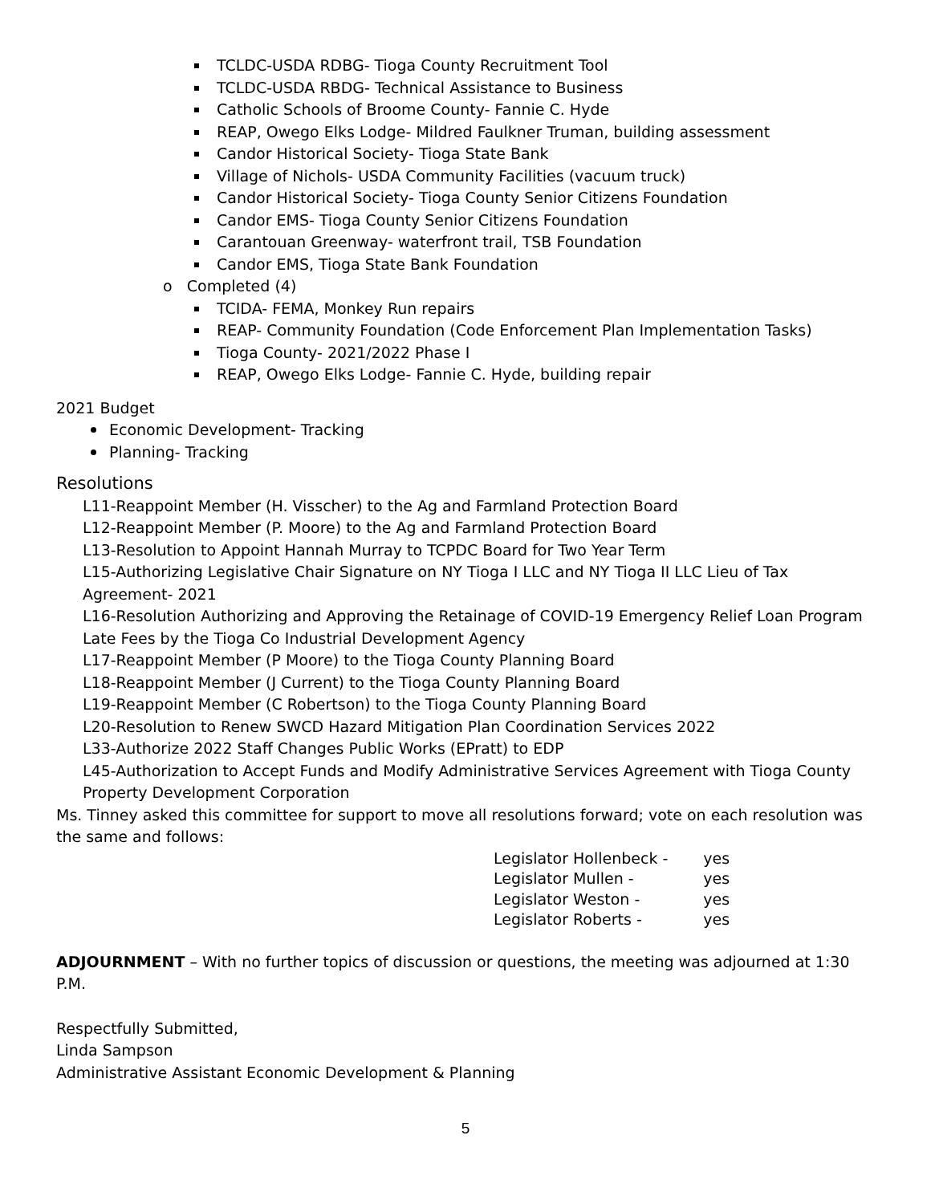TCLDC-USDA RDBG- Tioga County Recruitment Tool
TCLDC-USDA RBDG- Technical Assistance to Business
Catholic Schools of Broome County- Fannie C. Hyde
REAP, Owego Elks Lodge- Mildred Faulkner Truman, building assessment
Candor Historical Society- Tioga State Bank
Village of Nichols- USDA Community Facilities (vacuum truck)
Candor Historical Society- Tioga County Senior Citizens Foundation
Candor EMS- Tioga County Senior Citizens Foundation
Carantouan Greenway- waterfront trail, TSB Foundation
Candor EMS, Tioga State Bank Foundation
o Completed (4)
TCIDA- FEMA, Monkey Run repairs
REAP- Community Foundation (Code Enforcement Plan Implementation Tasks)
Tioga County- 2021/2022 Phase I
REAP, Owego Elks Lodge- Fannie C. Hyde, building repair
2021 Budget
Economic Development- Tracking
Planning- Tracking
Resolutions
L11-Reappoint Member (H. Visscher) to the Ag and Farmland Protection Board
L12-Reappoint Member (P. Moore) to the Ag and Farmland Protection Board
L13-Resolution to Appoint Hannah Murray to TCPDC Board for Two Year Term
L15-Authorizing Legislative Chair Signature on NY Tioga I LLC and NY Tioga II LLC Lieu of Tax Agreement- 2021
L16-Resolution Authorizing and Approving the Retainage of COVID-19 Emergency Relief Loan Program Late Fees by the Tioga Co Industrial Development Agency
L17-Reappoint Member (P Moore) to the Tioga County Planning Board
L18-Reappoint Member (J Current) to the Tioga County Planning Board
L19-Reappoint Member (C Robertson) to the Tioga County Planning Board
L20-Resolution to Renew SWCD Hazard Mitigation Plan Coordination Services 2022
L33-Authorize 2022 Staff Changes Public Works (EPratt) to EDP
L45-Authorization to Accept Funds and Modify Administrative Services Agreement with Tioga County Property Development Corporation
Ms. Tinney asked this committee for support to move all resolutions forward; vote on each resolution was the same and follows:
| Legislator Hollenbeck - | yes |
| Legislator Mullen - | yes |
| Legislator Weston - | yes |
| Legislator Roberts - | yes |
ADJOURNMENT – With no further topics of discussion or questions, the meeting was adjourned at 1:30 P.M.
Respectfully Submitted,
Linda Sampson
Administrative Assistant Economic Development & Planning
5